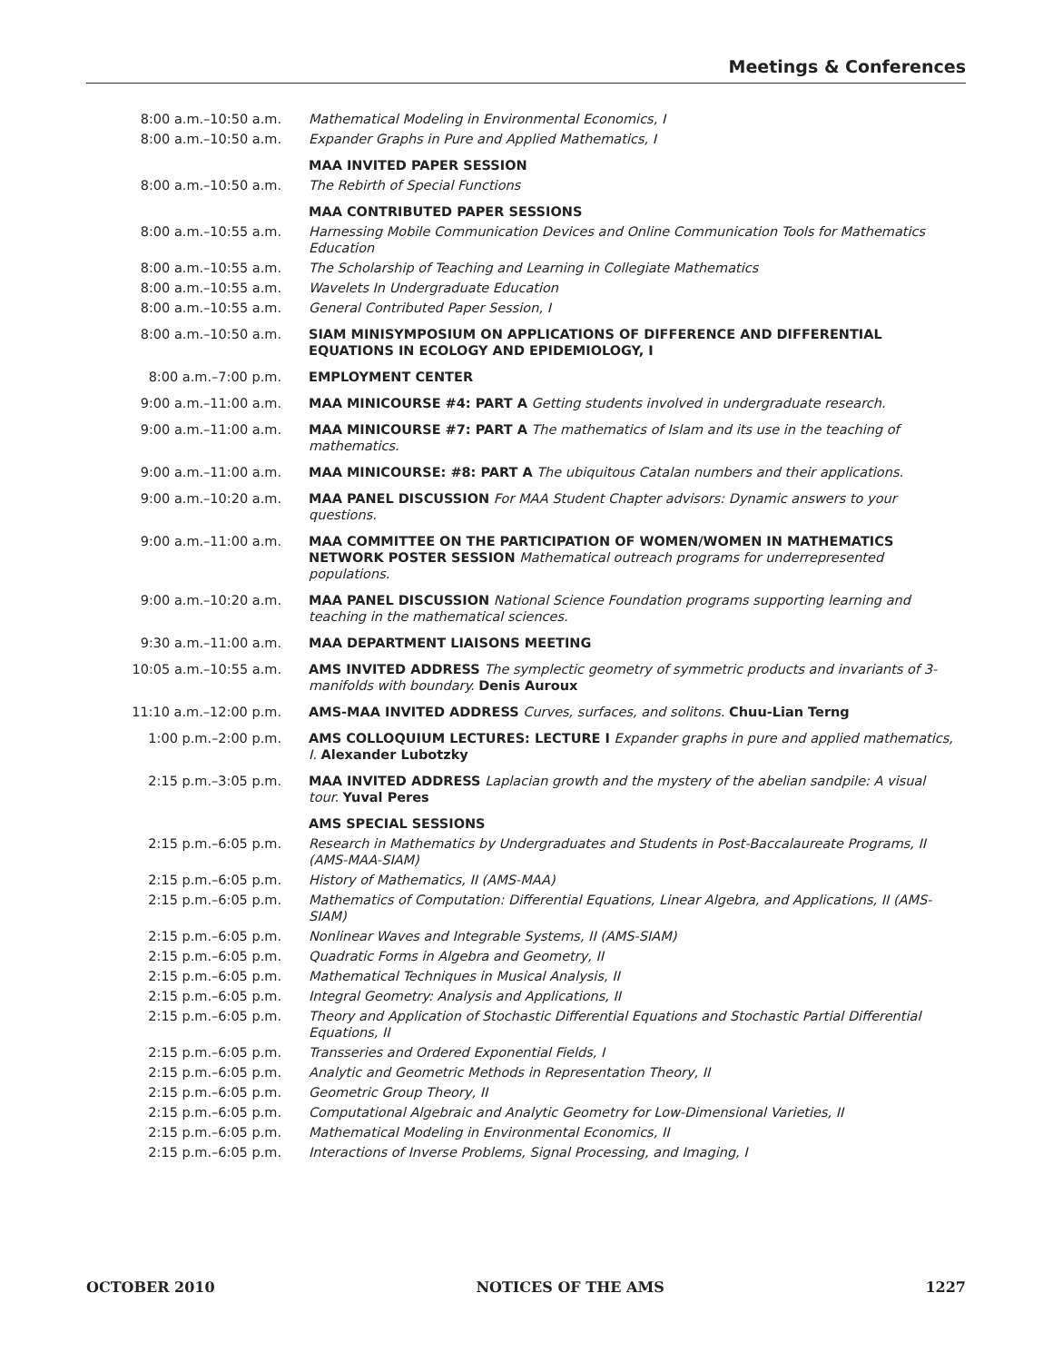Meetings & Conferences
| 8:00 a.m.–10:50 a.m. | Mathematical Modeling in Environmental Economics, I |
| 8:00 a.m.–10:50 a.m. | Expander Graphs in Pure and Applied Mathematics, I |
| | MAA INVITED PAPER SESSION |
| 8:00 a.m.–10:50 a.m. | The Rebirth of Special Functions |
| | MAA CONTRIBUTED PAPER SESSIONS |
| 8:00 a.m.–10:55 a.m. | Harnessing Mobile Communication Devices and Online Communication Tools for Mathematics Education |
| 8:00 a.m.–10:55 a.m. | The Scholarship of Teaching and Learning in Collegiate Mathematics |
| 8:00 a.m.–10:55 a.m. | Wavelets In Undergraduate Education |
| 8:00 a.m.–10:55 a.m. | General Contributed Paper Session, I |
| 8:00 a.m.–10:50 a.m. | SIAM MINISYMPOSIUM ON APPLICATIONS OF DIFFERENCE AND DIFFERENTIAL EQUATIONS IN ECOLOGY AND EPIDEMIOLOGY, I |
| 8:00 a.m.–7:00 p.m. | EMPLOYMENT CENTER |
| 9:00 a.m.–11:00 a.m. | MAA MINICOURSE #4: PART A Getting students involved in undergraduate research. |
| 9:00 a.m.–11:00 a.m. | MAA MINICOURSE #7: PART A The mathematics of Islam and its use in the teaching of mathematics. |
| 9:00 a.m.–11:00 a.m. | MAA MINICOURSE: #8: PART A The ubiquitous Catalan numbers and their applications. |
| 9:00 a.m.–10:20 a.m. | MAA PANEL DISCUSSION For MAA Student Chapter advisors: Dynamic answers to your questions. |
| 9:00 a.m.–11:00 a.m. | MAA COMMITTEE ON THE PARTICIPATION OF WOMEN/WOMEN IN MATHEMATICS NETWORK POSTER SESSION Mathematical outreach programs for underrepresented populations. |
| 9:00 a.m.–10:20 a.m. | MAA PANEL DISCUSSION National Science Foundation programs supporting learning and teaching in the mathematical sciences. |
| 9:30 a.m.–11:00 a.m. | MAA DEPARTMENT LIAISONS MEETING |
| 10:05 a.m.–10:55 a.m. | AMS INVITED ADDRESS The symplectic geometry of symmetric products and invariants of 3-manifolds with boundary. Denis Auroux |
| 11:10 a.m.–12:00 p.m. | AMS-MAA INVITED ADDRESS Curves, surfaces, and solitons. Chuu-Lian Terng |
| 1:00 p.m.–2:00 p.m. | AMS COLLOQUIUM LECTURES: LECTURE I Expander graphs in pure and applied mathematics, I. Alexander Lubotzky |
| 2:15 p.m.–3:05 p.m. | MAA INVITED ADDRESS Laplacian growth and the mystery of the abelian sandpile: A visual tour. Yuval Peres |
| | AMS SPECIAL SESSIONS |
| 2:15 p.m.–6:05 p.m. | Research in Mathematics by Undergraduates and Students in Post-Baccalaureate Programs, II (AMS-MAA-SIAM) |
| 2:15 p.m.–6:05 p.m. | History of Mathematics, II (AMS-MAA) |
| 2:15 p.m.–6:05 p.m. | Mathematics of Computation: Differential Equations, Linear Algebra, and Applications, II (AMS-SIAM) |
| 2:15 p.m.–6:05 p.m. | Nonlinear Waves and Integrable Systems, II (AMS-SIAM) |
| 2:15 p.m.–6:05 p.m. | Quadratic Forms in Algebra and Geometry, II |
| 2:15 p.m.–6:05 p.m. | Mathematical Techniques in Musical Analysis, II |
| 2:15 p.m.–6:05 p.m. | Integral Geometry: Analysis and Applications, II |
| 2:15 p.m.–6:05 p.m. | Theory and Application of Stochastic Differential Equations and Stochastic Partial Differential Equations, II |
| 2:15 p.m.–6:05 p.m. | Transseries and Ordered Exponential Fields, I |
| 2:15 p.m.–6:05 p.m. | Analytic and Geometric Methods in Representation Theory, II |
| 2:15 p.m.–6:05 p.m. | Geometric Group Theory, II |
| 2:15 p.m.–6:05 p.m. | Computational Algebraic and Analytic Geometry for Low-Dimensional Varieties, II |
| 2:15 p.m.–6:05 p.m. | Mathematical Modeling in Environmental Economics, II |
| 2:15 p.m.–6:05 p.m. | Interactions of Inverse Problems, Signal Processing, and Imaging, I |
OCTOBER 2010 NOTICES OF THE AMS 1227